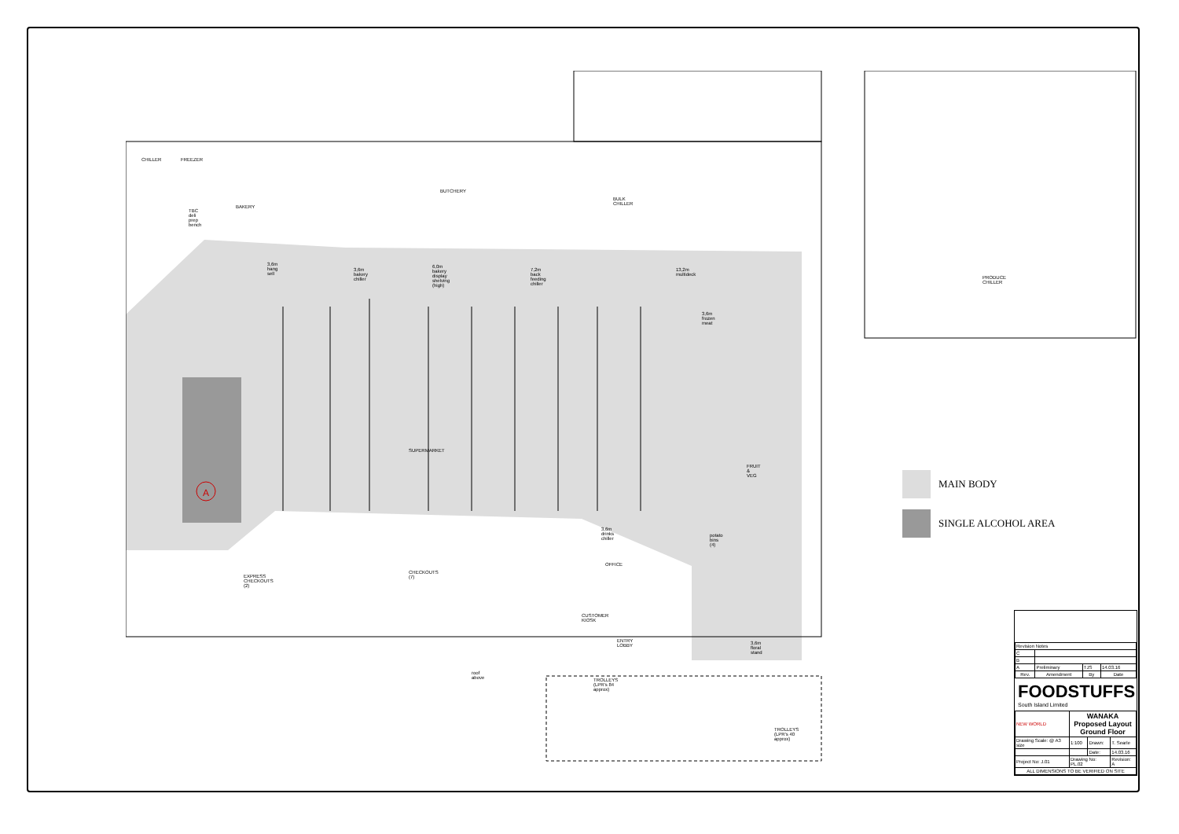A
3,6m hang sell
3,6m bakery chiller
6,0m bakery display shelving (high)
7,2m back feeding chiller 13,2m multideck
3,6m frozen meat
3,6m drinks chiller
potato bins (4)
3,6m floral stand
TROLLEYS (LPR's 84 approx)
TROLLEYS (LPR's 40 approx)
TBC deli prep bench
SUPERMARKET
FRUIT & VEG
ENTRY LOBBY
PRODUCE CHILLER
BULK CHILLER
CHILLER FREEZER
BAKERY
BUTCHERY
CUSTOMER KIOSK
OFFICE
CHECKOUTS (7)
EXPRESS CHECKOUTS (2)
roof above
MAIN BODY
SINGLE ALCOHOL AREA
| Revision Notes | | | |
| C | | | |
| B | | | |
| A | Preliminary | TJS | 14.03.16 |
| Rev. | Amendment | By | Date |
FOODSTUFFS
South Island Limited
| NEW WORLD | WANAKA Proposed Layout Ground Floor | | |
| Drawing Scale: @ A3 size | 1:100 | Drawn: | T. Searle |
| | | Date: | 14.03.16 |
| Project No: J.01 | Drawing No: PL.02 | | Revision: A |
| ALL DIMENSIONS TO BE VERIFIED ON SITE | | | |